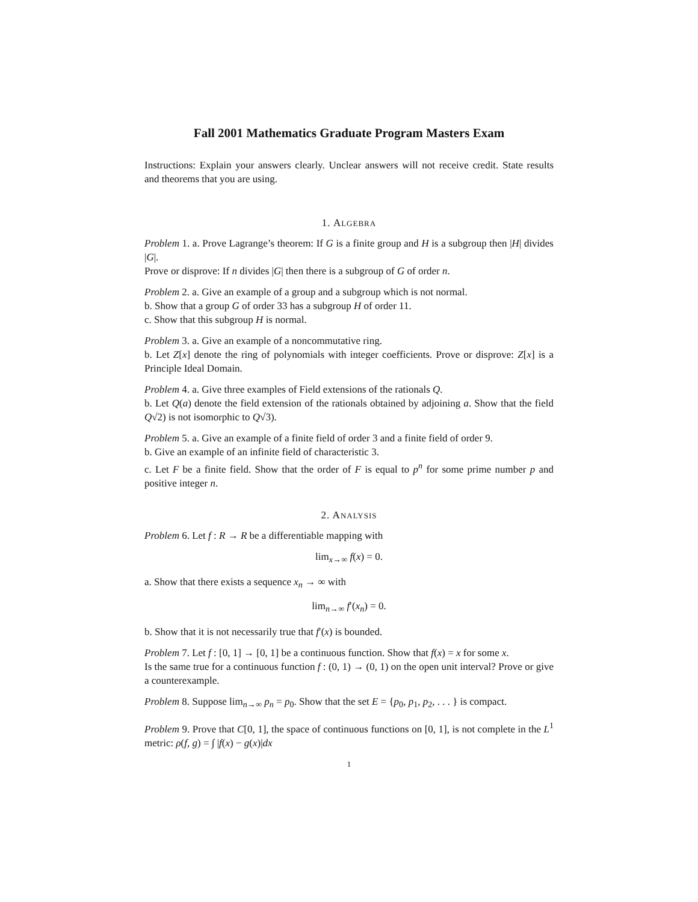Fall 2001 Mathematics Graduate Program Masters Exam
Instructions: Explain your answers clearly. Unclear answers will not receive credit. State results and theorems that you are using.
1. ALGEBRA
Problem 1. a. Prove Lagrange’s theorem: If G is a finite group and H is a subgroup then |H| divides |G|.
Prove or disprove: If n divides |G| then there is a subgroup of G of order n.
Problem 2. a. Give an example of a group and a subgroup which is not normal.
b. Show that a group G of order 33 has a subgroup H of order 11.
c. Show that this subgroup H is normal.
Problem 3. a. Give an example of a noncommutative ring.
b. Let Z[x] denote the ring of polynomials with integer coefficients. Prove or disprove: Z[x] is a Principle Ideal Domain.
Problem 4. a. Give three examples of Field extensions of the rationals Q.
b. Let Q(a) denote the field extension of the rationals obtained by adjoining a. Show that the field Q√2) is not isomorphic to Q√3).
Problem 5. a. Give an example of a finite field of order 3 and a finite field of order 9.
b. Give an example of an infinite field of characteristic 3.
c. Let F be a finite field. Show that the order of F is equal to p<sup>n</sup> for some prime number p and positive integer n.
2. ANALYSIS
Problem 6. Let f : R → R be a differentiable mapping with
lim<sub>x→∞</sub> f(x) = 0.
a. Show that there exists a sequence x<sub>n</sub> → ∞ with
lim<sub>n→∞</sub> f′(x<sub>n</sub>) = 0.
b. Show that it is not necessarily true that f′(x) is bounded.
Problem 7. Let f : [0, 1] → [0, 1] be a continuous function. Show that f(x) = x for some x.
Is the same true for a continuous function f : (0, 1) → (0, 1) on the open unit interval? Prove or give a counterexample.
Problem 8. Suppose lim<sub>n→∞</sub> p<sub>n</sub> = p<sub>0</sub>. Show that the set E = {p<sub>0</sub>, p<sub>1</sub>, p<sub>2</sub>, . . . } is compact.
Problem 9. Prove that C[0, 1], the space of continuous functions on [0, 1], is not complete in the L<sup>1</sup> metric: ρ(f, g) = ∫ |f(x) − g(x)|dx
1